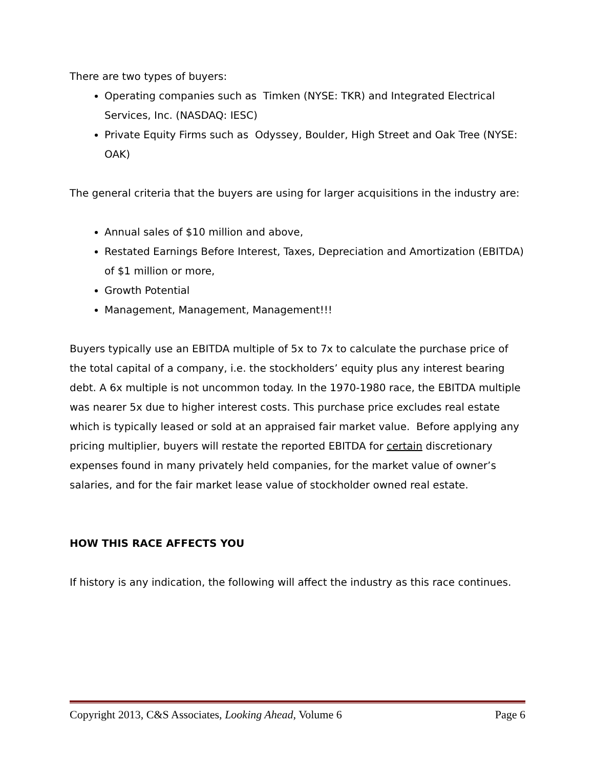There are two types of buyers:
Operating companies such as Timken (NYSE: TKR) and Integrated Electrical Services, Inc. (NASDAQ: IESC)
Private Equity Firms such as Odyssey, Boulder, High Street and Oak Tree (NYSE: OAK)
The general criteria that the buyers are using for larger acquisitions in the industry are:
Annual sales of $10 million and above,
Restated Earnings Before Interest, Taxes, Depreciation and Amortization (EBITDA) of $1 million or more,
Growth Potential
Management, Management, Management!!!
Buyers typically use an EBITDA multiple of 5x to 7x to calculate the purchase price of the total capital of a company, i.e. the stockholders’ equity plus any interest bearing debt. A 6x multiple is not uncommon today. In the 1970-1980 race, the EBITDA multiple was nearer 5x due to higher interest costs. This purchase price excludes real estate which is typically leased or sold at an appraised fair market value. Before applying any pricing multiplier, buyers will restate the reported EBITDA for certain discretionary expenses found in many privately held companies, for the market value of owner’s salaries, and for the fair market lease value of stockholder owned real estate.
HOW THIS RACE AFFECTS YOU
If history is any indication, the following will affect the industry as this race continues.
Copyright 2013, C&S Associates, Looking Ahead, Volume 6 Page 6